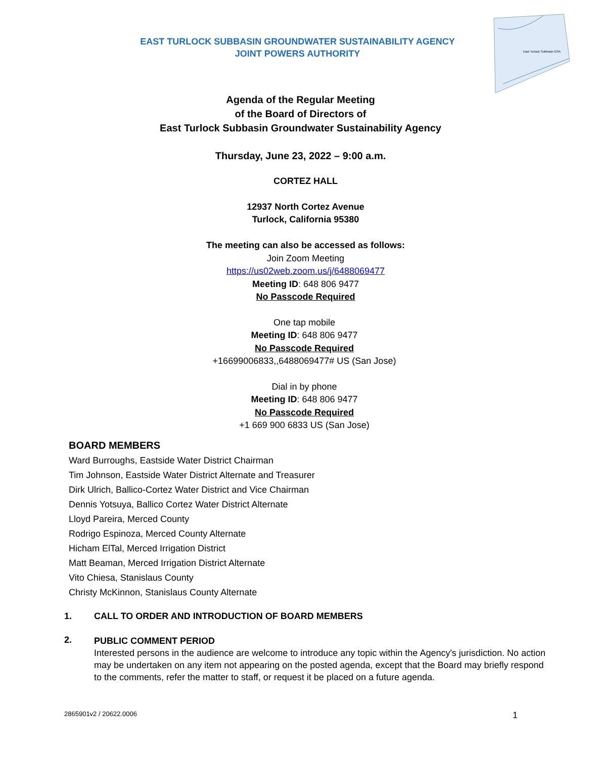EAST TURLOCK SUBBASIN GROUNDWATER SUSTAINABILITY AGENCY
JOINT POWERS AUTHORITY
East Turlock Subbasin GSA
Agenda of the Regular Meeting
of the Board of Directors of
East Turlock Subbasin Groundwater Sustainability Agency
Thursday, June 23, 2022 – 9:00 a.m.
CORTEZ HALL
12937 North Cortez Avenue
Turlock, California 95380
The meeting can also be accessed as follows:
Join Zoom Meeting
https://us02web.zoom.us/j/6488069477
Meeting ID: 648 806 9477
No Passcode Required
One tap mobile
Meeting ID: 648 806 9477
No Passcode Required
+16699006833,,6488069477# US (San Jose)
Dial in by phone
Meeting ID: 648 806 9477
No Passcode Required
+1 669 900 6833 US (San Jose)
BOARD MEMBERS
Ward Burroughs, Eastside Water District Chairman
Tim Johnson, Eastside Water District Alternate and Treasurer
Dirk Ulrich, Ballico-Cortez Water District and Vice Chairman
Dennis Yotsuya, Ballico Cortez Water District Alternate
Lloyd Pareira, Merced County
Rodrigo Espinoza, Merced County Alternate
Hicham ElTal, Merced Irrigation District
Matt Beaman, Merced Irrigation District Alternate
Vito Chiesa, Stanislaus County
Christy McKinnon, Stanislaus County Alternate
1. CALL TO ORDER AND INTRODUCTION OF BOARD MEMBERS
2.
PUBLIC COMMENT PERIOD
Interested persons in the audience are welcome to introduce any topic within the Agency's jurisdiction. No action may be undertaken on any item not appearing on the posted agenda, except that the Board may briefly respond to the comments, refer the matter to staff, or request it be placed on a future agenda.
2865901v2 / 20622.0006 1